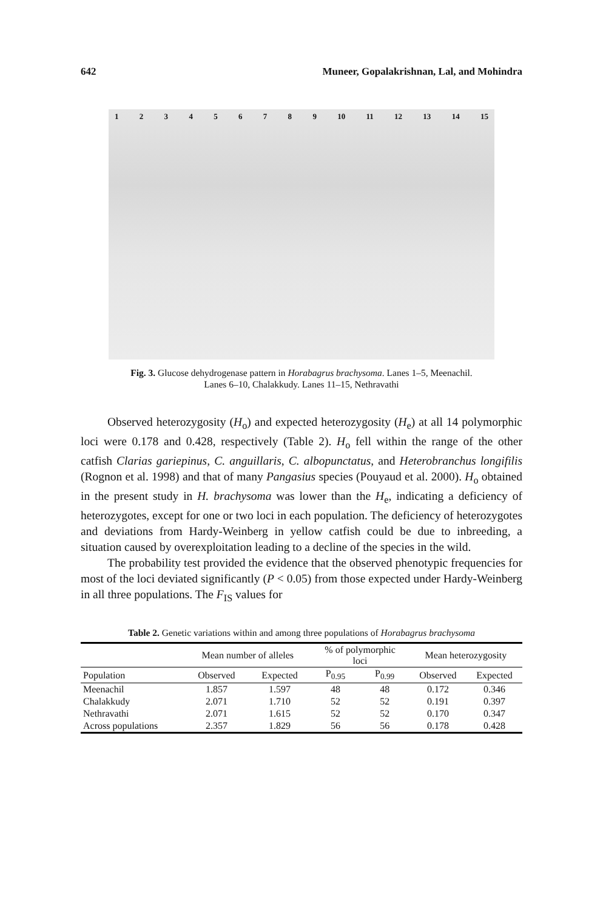642 Muneer, Gopalakrishnan, Lal, and Mohindra
123456789 10 11 12 13 14 15
Fig. 3. Glucose dehydrogenase pattern in Horabagrus brachysoma. Lanes 1–5, Meenachil.
Lanes 6–10, Chalakkudy. Lanes 11–15, Nethravathi
Observed heterozygosity (H<sub>o</sub>) and expected heterozygosity (H<sub>e</sub>) at all 14 polymorphic loci were 0.178 and 0.428, respectively (Table 2). H<sub>o</sub> fell within the range of the other catfish Clarias gariepinus, C. anguillaris, C. albopunctatus, and Heterobranchus longifilis (Rognon et al. 1998) and that of many Pangasius species (Pouyaud et al. 2000). H<sub>o</sub> obtained in the present study in H. brachysoma was lower than the H<sub>e</sub>, indicating a deficiency of heterozygotes, except for one or two loci in each population. The deficiency of heterozygotes and deviations from Hardy-Weinberg in yellow catfish could be due to inbreeding, a situation caused by overexploitation leading to a decline of the species in the wild.
The probability test provided the evidence that the observed phenotypic frequencies for most of the loci deviated significantly (P < 0.05) from those expected under Hardy-Weinberg in all three populations. The F<sub>IS</sub> values for
Table 2. Genetic variations within and among three populations of Horabagrus brachysoma
| | Mean number of alleles | | % of polymorphic loci | | Mean heterozygosity | |
| --- | --- | --- | --- | --- | --- | --- |
| Population | Observed | Expected | P<sub>0.95</sub> | P<sub>0.99</sub> | Observed | Expected |
| Meenachil | 1.857 | 1.597 | 48 | 48 | 0.172 | 0.346 |
| Chalakkudy | 2.071 | 1.710 | 52 | 52 | 0.191 | 0.397 |
| Nethravathi | 2.071 | 1.615 | 52 | 52 | 0.170 | 0.347 |
| Across populations | 2.357 | 1.829 | 56 | 56 | 0.178 | 0.428 |